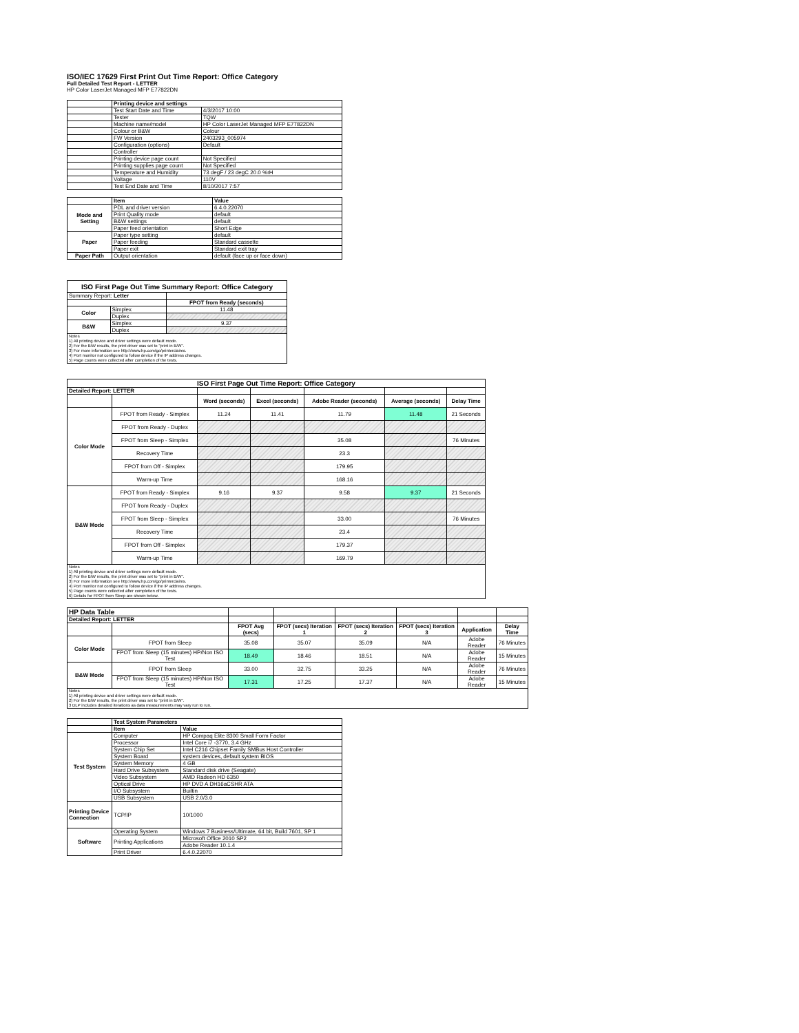ISO/IEC 17629 First Print Out Time Report: Office Category
Full Detailed Test Report - LETTER
HP Color LaserJet Managed MFP E77822DN
| | Printing device and settings | |
| | Test Start Date and Time | 4/3/2017 10:00 |
| | Tester | TQW |
| | Machine name/model | HP Color LaserJet Managed MFP E77822DN |
| | Colour or B&W | Colour |
| | FW Version | 2403293_005974 |
| | Configuration (options) | Default |
| | Controller | |
| | Printing device page count | Not Specified |
| | Printing supplies page count | Not Specified |
| | Temperature and Humidity | 73 degF / 23 degC 20.0 %rH |
| | Voltage | 110V |
| | Test End Date and Time | 8/10/2017 7:57 |
| | Item | Value |
| Mode and Setting | PDL and driver version | 6.4.0.22070 |
| | Print Quality mode | default |
| | B&W settings | default |
| | Paper feed orientation | Short Edge |
| Paper | Paper type setting | default |
| | Paper feeding | Standard cassette |
| | Paper exit | Standard exit tray |
| Paper Path | Output orientation | default (face up or face down) |
| ISO First Page Out Time Summary Report: Office Category | | |
| --- | --- | --- |
| Summary Report: Letter | | |
| | | FPOT from Ready (seconds) |
| Color | Simplex | 11.48 |
| | Duplex | |
| B&W | Simplex | 9.37 |
| | Duplex | |
| Notes 1) All printing device and driver settings were default mode. 2) For the B/W results, the print driver was set to "print in B/W". 3) For more information see http://www.hp.com/go/printerclaims. 4) Port monitor not configured to follow device if the IP address changes. 5) Page counts were collected after completion of the tests. | | |
| ISO First Page Out Time Report: Office Category | | | | | | |
| --- | --- | --- | --- | --- | --- | --- |
| Detailed Report: LETTER | | | | | | |
| | | Word (seconds) | Excel (seconds) | Adobe Reader (seconds) | Average (seconds) | Delay Time |
| Color Mode | FPOT from Ready - Simplex | 11.24 | 11.41 | 11.79 | 11.48 | 21 Seconds |
| | FPOT from Ready - Duplex | | | | | |
| | FPOT from Sleep - Simplex | | | 35.08 | | 76 Minutes |
| | Recovery Time | | | 23.3 | | |
| | FPOT from Off - Simplex | | | 179.95 | | |
| | Warm-up Time | | | 168.16 | | |
| B&W Mode | FPOT from Ready - Simplex | 9.16 | 9.37 | 9.58 | 9.37 | 21 Seconds |
| | FPOT from Ready - Duplex | | | | | |
| | FPOT from Sleep - Simplex | | | 33.00 | | 76 Minutes |
| | Recovery Time | | | 23.4 | | |
| | FPOT from Off - Simplex | | | 179.37 | | |
| | Warm-up Time | | | 169.79 | | |
| Notes 1) All printing device and driver settings were default mode. 2) For the B/W results, the print driver was set to "print in B/W". 3) For more information see http://www.hp.com/go/printerclaims. 4) Port monitor not configured to follow device if the IP address changes. 5) Page counts were collected after completion of the tests. 6) Details for FPOT from Sleep are shown below. | | | | | | |
| HP Data Table | | | | | | | |
| Detailed Report: LETTER | | | | | | | |
| | | FPOT Avg (secs) | FPOT (secs) Iteration 1 | FPOT (secs) Iteration 2 | FPOT (secs) Iteration 3 | Application | Delay Time |
| Color Mode | FPOT from Sleep | 35.08 | 35.07 | 35.09 | N/A | Adobe Reader | 76 Minutes |
| | FPOT from Sleep (15 minutes) HP/Non ISO Test | 18.49 | 18.46 | 18.51 | N/A | Adobe Reader | 15 Minutes |
| B&W Mode | FPOT from Sleep | 33.00 | 32.75 | 33.25 | N/A | Adobe Reader | 76 Minutes |
| | FPOT from Sleep (15 minutes) HP/Non ISO Test | 17.31 | 17.25 | 17.37 | N/A | Adobe Reader | 15 Minutes |
| Notes 1) All printing device and driver settings were default mode. 2) For the B/W results, the print driver was set to "print in B/W". 3 DLP includes detailed iterations as data measurements may vary run to run. | | | | | | | |
| | Test System Parameters | |
| | Item | Value |
| Test System | Computer | HP Compaq Elite 8300 Small Form Factor |
| | Processor | Intel Core i7 -3770, 3.4 GHz |
| | System Chip Set | Intel C216 Chipset Family SMBus Host Controller |
| | System Board | system devices, default system BIOS |
| | System Memory | 4 GB |
| | Hard Drive Subsystem | Standard disk drive (Seagate) |
| | Video Subsystem | AMD Radeon HD 6350 |
| | Optical Drive | HP DVD A DH16aCSHR ATA |
| | I/O Subsystem | Builtin |
| | USB Subsystem | USB 2.0/3.0 |
| Printing Device Connection | TCP/IP | 10/1000 |
| Software | Operating System | Windows 7 Business/Ultimate, 64 bit, Build 7601, SP 1 |
| | Printing Applications | Microsoft Office 2010 SP2 |
| | | Adobe Reader 10.1.4 |
| | Print Driver | 6.4.0.22070 |